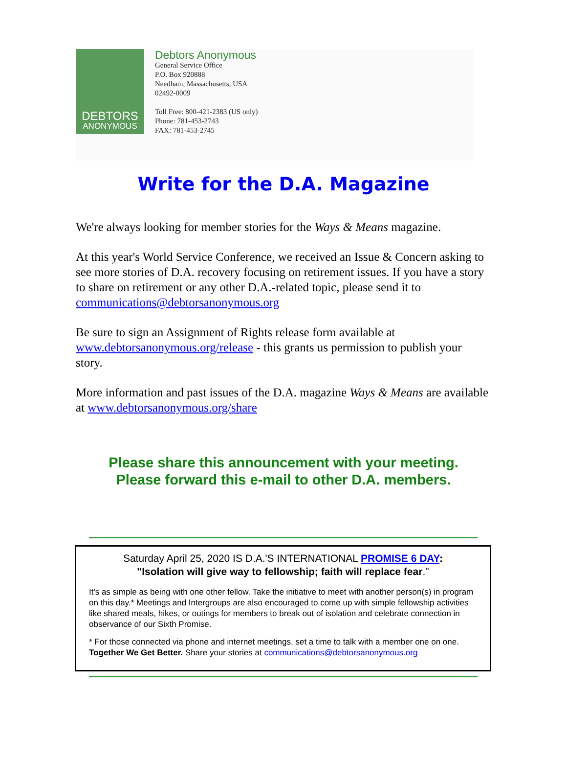DEBTORS
ANONYMOUS
Debtors Anonymous
General Service Office
P.O. Box 920888
Needham, Massachusetts, USA
02492-0009
Toll Free: 800-421-2383 (US only)
Phone: 781-453-2743
FAX: 781-453-2745
Write for the D.A. Magazine
We're always looking for member stories for the Ways & Means magazine.
At this year's World Service Conference, we received an Issue & Concern asking to see more stories of D.A. recovery focusing on retirement issues. If you have a story to share on retirement or any other D.A.-related topic, please send it to communications@debtorsanonymous.org
Be sure to sign an Assignment of Rights release form available at www.debtorsanonymous.org/release - this grants us permission to publish your story.
More information and past issues of the D.A. magazine Ways & Means are available at www.debtorsanonymous.org/share
Please share this announcement with your meeting.
Please forward this e-mail to other D.A. members.
Saturday April 25, 2020 IS D.A.'S INTERNATIONAL PROMISE 6 DAY:
"Isolation will give way to fellowship; faith will replace fear."
It's as simple as being with one other fellow. Take the initiative to meet with another person(s) in program on this day.* Meetings and Intergroups are also encouraged to come up with simple fellowship activities like shared meals, hikes, or outings for members to break out of isolation and celebrate connection in observance of our Sixth Promise.
* For those connected via phone and internet meetings, set a time to talk with a member one on one. Together We Get Better. Share your stories at communications@debtorsanonymous.org